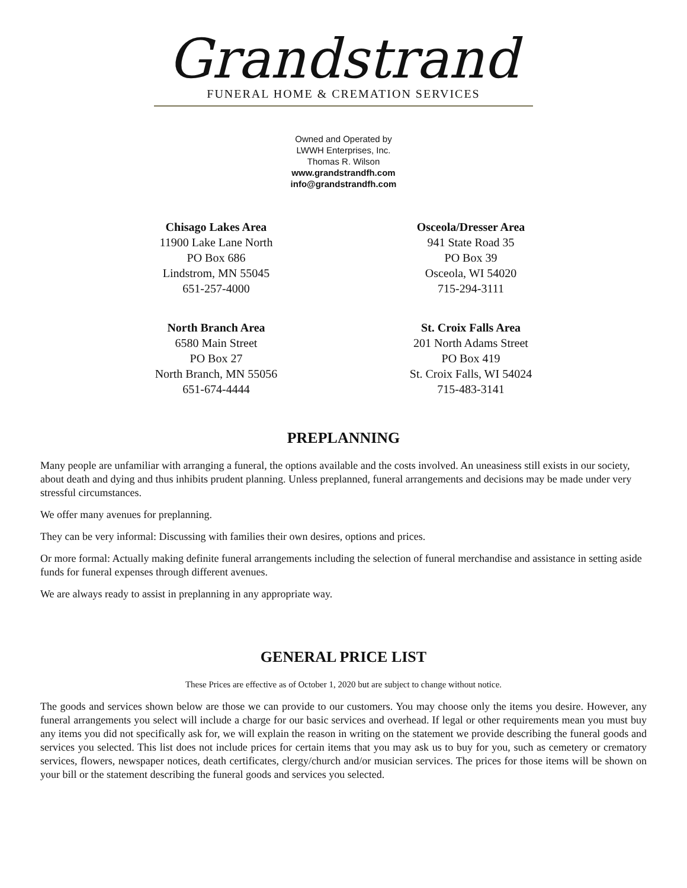Grandstrand
FUNERAL HOME & CREMATION SERVICES
Owned and Operated by
LWWH Enterprises, Inc.
Thomas R. Wilson
www.grandstrandfh.com
info@grandstrandfh.com
Chisago Lakes Area
11900 Lake Lane North
PO Box 686
Lindstrom, MN 55045
651-257-4000
Osceola/Dresser Area
941 State Road 35
PO Box 39
Osceola, WI 54020
715-294-3111
North Branch Area
6580 Main Street
PO Box 27
North Branch, MN 55056
651-674-4444
St. Croix Falls Area
201 North Adams Street
PO Box 419
St. Croix Falls, WI 54024
715-483-3141
PREPLANNING
Many people are unfamiliar with arranging a funeral, the options available and the costs involved. An uneasiness still exists in our society, about death and dying and thus inhibits prudent planning. Unless preplanned, funeral arrangements and decisions may be made under very stressful circumstances.
We offer many avenues for preplanning.
They can be very informal: Discussing with families their own desires, options and prices.
Or more formal: Actually making definite funeral arrangements including the selection of funeral merchandise and assistance in setting aside funds for funeral expenses through different avenues.
We are always ready to assist in preplanning in any appropriate way.
GENERAL PRICE LIST
These Prices are effective as of October 1, 2020 but are subject to change without notice.
The goods and services shown below are those we can provide to our customers. You may choose only the items you desire. However, any funeral arrangements you select will include a charge for our basic services and overhead. If legal or other requirements mean you must buy any items you did not specifically ask for, we will explain the reason in writing on the statement we provide describing the funeral goods and services you selected. This list does not include prices for certain items that you may ask us to buy for you, such as cemetery or crematory services, flowers, newspaper notices, death certificates, clergy/church and/or musician services. The prices for those items will be shown on your bill or the statement describing the funeral goods and services you selected.